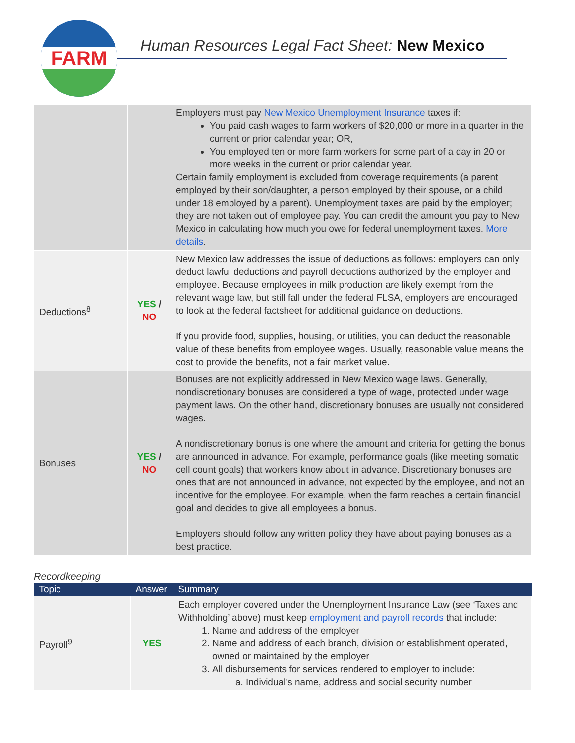FARM
Human Resources Legal Fact Sheet: New Mexico
| | | Employers must pay New Mexico Unemployment Insurance taxes if: You paid cash wages to farm workers of $20,000 or more in a quarter in the current or prior calendar year; OR, You employed ten or more farm workers for some part of a day in 20 or more weeks in the current or prior calendar year. Certain family employment is excluded from coverage requirements (a parent employed by their son/daughter, a person employed by their spouse, or a child under 18 employed by a parent). Unemployment taxes are paid by the employer; they are not taken out of employee pay. You can credit the amount you pay to New Mexico in calculating how much you owe for federal unemployment taxes. More details . |
| Deductions<sup>8</sup> | YES / NO | New Mexico law addresses the issue of deductions as follows: employers can only deduct lawful deductions and payroll deductions authorized by the employer and employee. Because employees in milk production are likely exempt from the relevant wage law, but still fall under the federal FLSA, employers are encouraged to look at the federal factsheet for additional guidance on deductions. If you provide food, supplies, housing, or utilities, you can deduct the reasonable value of these benefits from employee wages. Usually, reasonable value means the cost to provide the benefits, not a fair market value. |
| Bonuses | YES / NO | Bonuses are not explicitly addressed in New Mexico wage laws. Generally, nondiscretionary bonuses are considered a type of wage, protected under wage payment laws. On the other hand, discretionary bonuses are usually not considered wages. A nondiscretionary bonus is one where the amount and criteria for getting the bonus are announced in advance. For example, performance goals (like meeting somatic cell count goals) that workers know about in advance. Discretionary bonuses are ones that are not announced in advance, not expected by the employee, and not an incentive for the employee. For example, when the farm reaches a certain financial goal and decides to give all employees a bonus. Employers should follow any written policy they have about paying bonuses as a best practice. |
Recordkeeping
| Topic | Answer | Summary |
| --- | --- | --- |
| Payroll<sup>9</sup> | YES | Each employer covered under the Unemployment Insurance Law (see ‘Taxes and Withholding’ above) must keep employment and payroll records that include: 1. Name and address of the employer 2. Name and address of each branch, division or establishment operated, owned or maintained by the employer 3. All disbursements for services rendered to employer to include: a. Individual’s name, address and social security number |